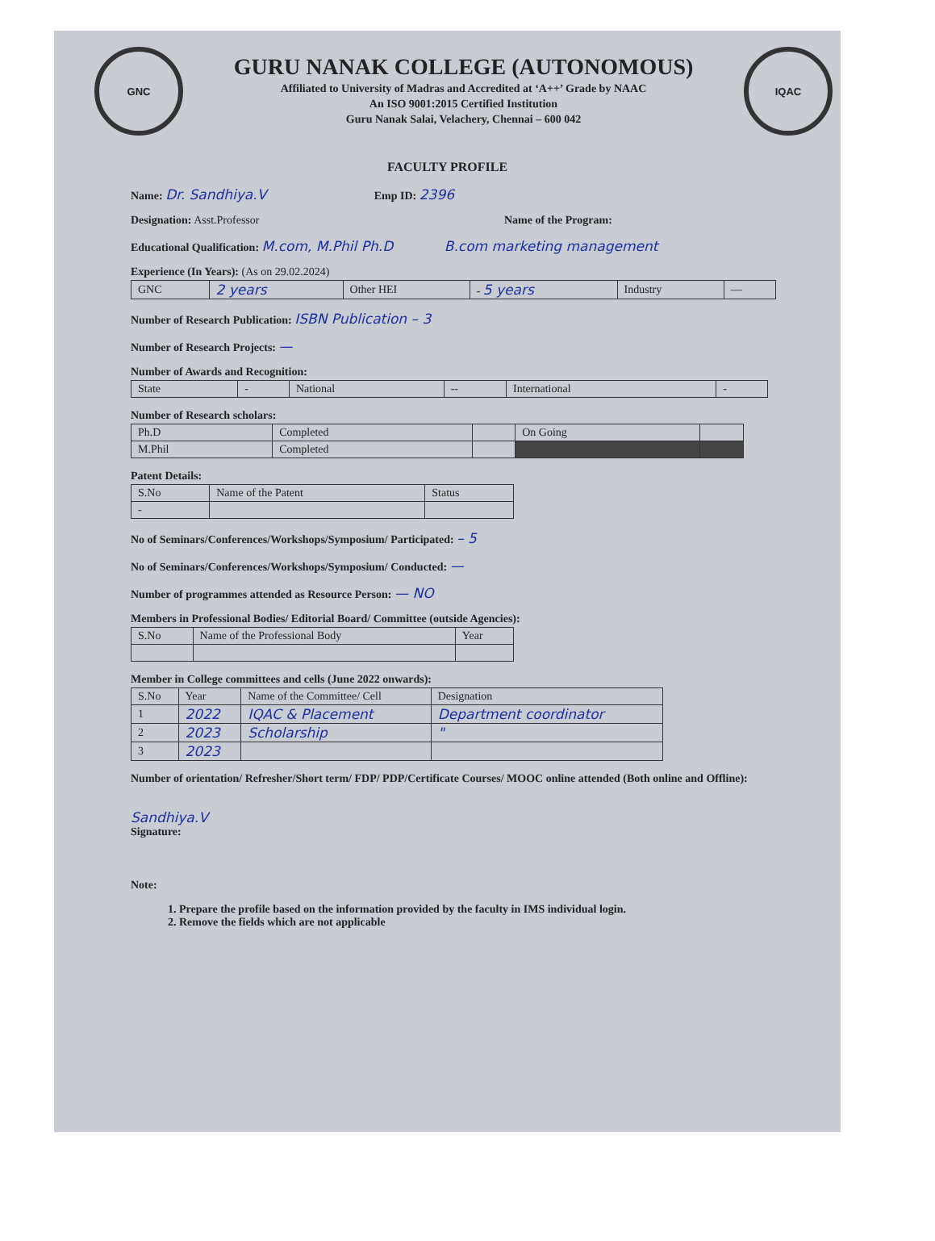GNC
GURU NANAK COLLEGE (AUTONOMOUS)
Affiliated to University of Madras and Accredited at ‘A++’ Grade by NAAC
An ISO 9001:2015 Certified Institution
Guru Nanak Salai, Velachery, Chennai – 600 042
IQAC
FACULTY PROFILE
Name: Dr. Sandhiya.V Emp ID: 2396
Designation: Asst.Professor Name of the Program:
Educational Qualification: M.com, M.Phil Ph.D B.com marketing management
Experience (In Years): (As on 29.02.2024)
| GNC | 2 years | Other HEI | - 5 years | Industry | — |
Number of Research Publication: ISBN Publication – 3
Number of Research Projects: —
Number of Awards and Recognition:
| State | - | National | -- | International | - |
Number of Research scholars:
| Ph.D | Completed | | On Going | |
| M.Phil | Completed | | | |
Patent Details:
| S.No | Name of the Patent | Status |
| --- | --- | --- |
| - | | |
No of Seminars/Conferences/Workshops/Symposium/ Participated: – 5
No of Seminars/Conferences/Workshops/Symposium/ Conducted: —
Number of programmes attended as Resource Person: — NO
Members in Professional Bodies/ Editorial Board/ Committee (outside Agencies):
| S.No | Name of the Professional Body | Year |
| --- | --- | --- |
Member in College committees and cells (June 2022 onwards):
| S.No | Year | Name of the Committee/ Cell | Designation |
| --- | --- | --- | --- |
| 1 | 2022 | IQAC & Placement | Department coordinator |
| 2 | 2023 | Scholarship | " |
| 3 | 2023 | | |
Number of orientation/ Refresher/Short term/ FDP/ PDP/Certificate Courses/ MOOC online attended (Both online and Offline):
Sandhiya.V
Signature:
Note:
1. Prepare the profile based on the information provided by the faculty in IMS individual login.
2. Remove the fields which are not applicable